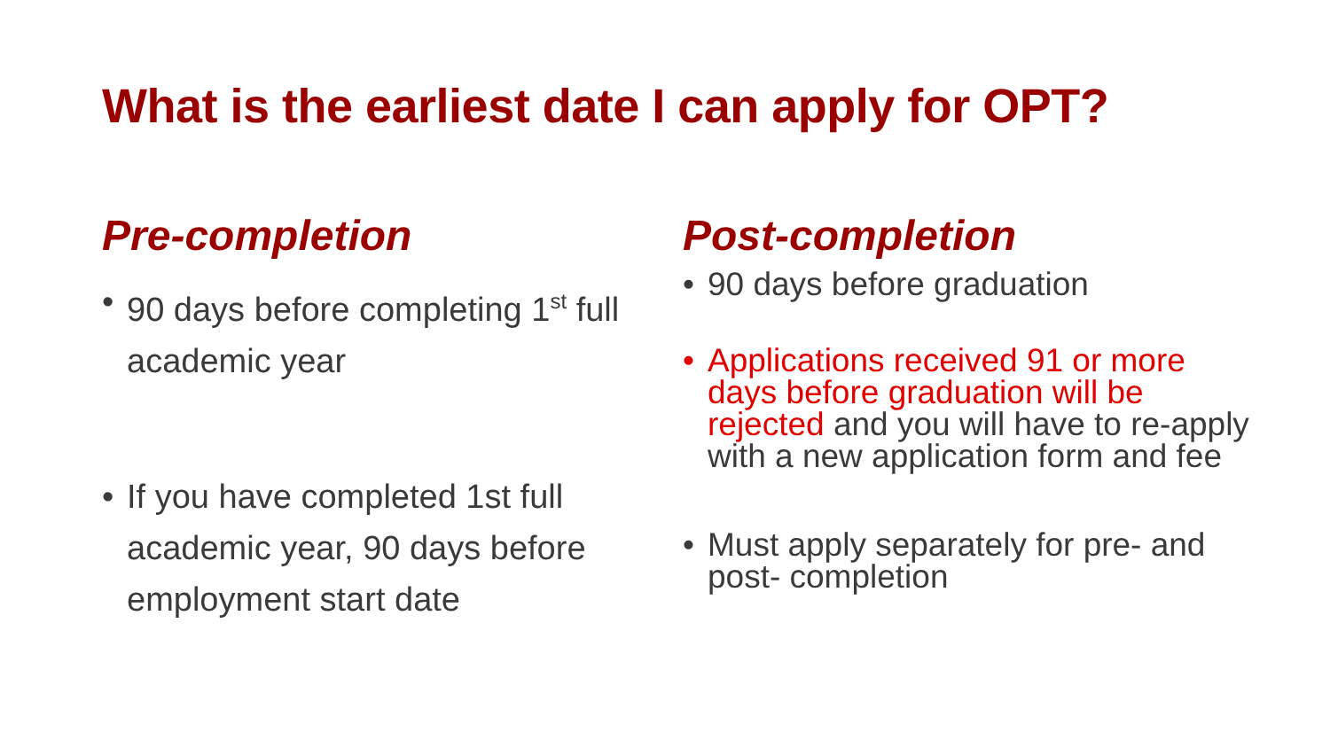What is the earliest date I can apply for OPT?
Pre-completion
• 90 days before completing 1<sup>st</sup> full academic year
• If you have completed 1st full academic year, 90 days before employment start date
Post-completion
• 90 days before graduation
• Applications received 91 or more days before graduation will be rejected and you will have to re-apply with a new application form and fee
• Must apply separately for pre- and post- completion